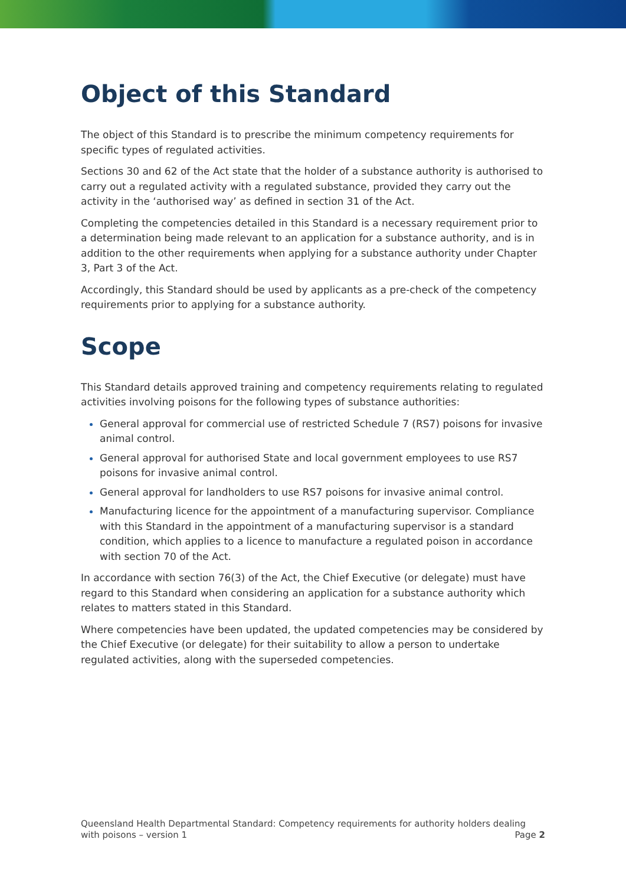Object of this Standard
The object of this Standard is to prescribe the minimum competency requirements for specific types of regulated activities.
Sections 30 and 62 of the Act state that the holder of a substance authority is authorised to carry out a regulated activity with a regulated substance, provided they carry out the activity in the ‘authorised way’ as defined in section 31 of the Act.
Completing the competencies detailed in this Standard is a necessary requirement prior to a determination being made relevant to an application for a substance authority, and is in addition to the other requirements when applying for a substance authority under Chapter 3, Part 3 of the Act.
Accordingly, this Standard should be used by applicants as a pre-check of the competency requirements prior to applying for a substance authority.
Scope
This Standard details approved training and competency requirements relating to regulated activities involving poisons for the following types of substance authorities:
General approval for commercial use of restricted Schedule 7 (RS7) poisons for invasive animal control.
General approval for authorised State and local government employees to use RS7 poisons for invasive animal control.
General approval for landholders to use RS7 poisons for invasive animal control.
Manufacturing licence for the appointment of a manufacturing supervisor. Compliance with this Standard in the appointment of a manufacturing supervisor is a standard condition, which applies to a licence to manufacture a regulated poison in accordance with section 70 of the Act.
In accordance with section 76(3) of the Act, the Chief Executive (or delegate) must have regard to this Standard when considering an application for a substance authority which relates to matters stated in this Standard.
Where competencies have been updated, the updated competencies may be considered by the Chief Executive (or delegate) for their suitability to allow a person to undertake regulated activities, along with the superseded competencies.
Queensland Health Departmental Standard: Competency requirements for authority holders dealing with poisons – version 1
Page 2